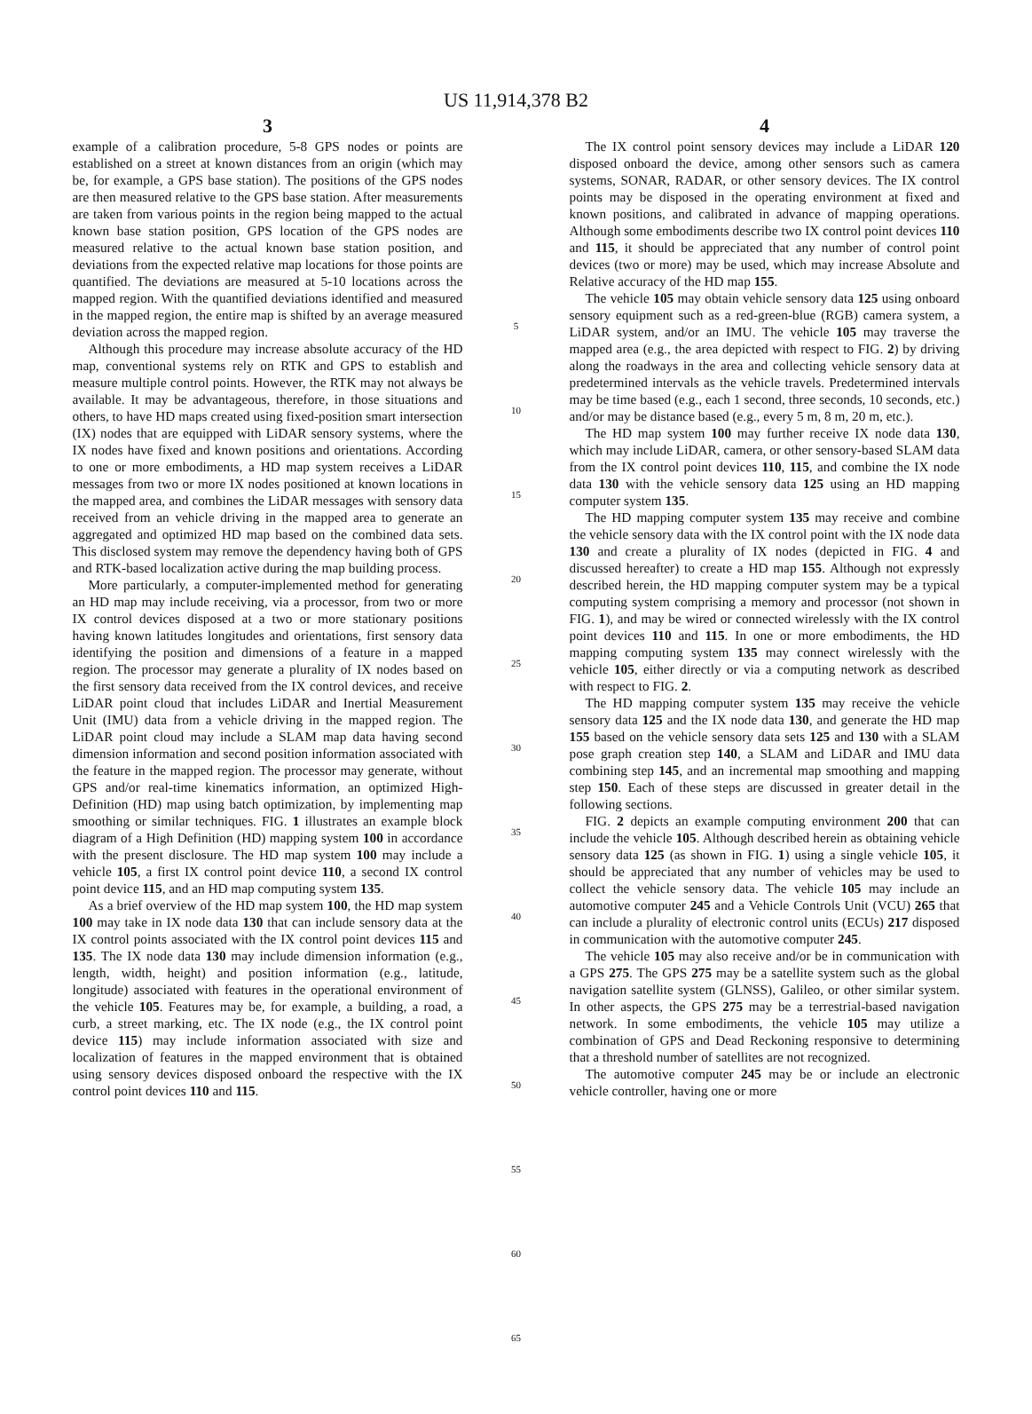US 11,914,378 B2
3
example of a calibration procedure, 5-8 GPS nodes or points are established on a street at known distances from an origin (which may be, for example, a GPS base station). The positions of the GPS nodes are then measured relative to the GPS base station. After measurements are taken from various points in the region being mapped to the actual known base station position, GPS location of the GPS nodes are measured relative to the actual known base station position, and deviations from the expected relative map locations for those points are quantified. The deviations are measured at 5-10 locations across the mapped region. With the quantified deviations identified and measured in the mapped region, the entire map is shifted by an average measured deviation across the mapped region.
Although this procedure may increase absolute accuracy of the HD map, conventional systems rely on RTK and GPS to establish and measure multiple control points. However, the RTK may not always be available. It may be advantageous, therefore, in those situations and others, to have HD maps created using fixed-position smart intersection (IX) nodes that are equipped with LiDAR sensory systems, where the IX nodes have fixed and known positions and orientations. According to one or more embodiments, a HD map system receives a LiDAR messages from two or more IX nodes positioned at known locations in the mapped area, and combines the LiDAR messages with sensory data received from an vehicle driving in the mapped area to generate an aggregated and optimized HD map based on the combined data sets. This disclosed system may remove the dependency having both of GPS and RTK-based localization active during the map building process.
More particularly, a computer-implemented method for generating an HD map may include receiving, via a processor, from two or more IX control devices disposed at a two or more stationary positions having known latitudes longitudes and orientations, first sensory data identifying the position and dimensions of a feature in a mapped region. The processor may generate a plurality of IX nodes based on the first sensory data received from the IX control devices, and receive LiDAR point cloud that includes LiDAR and Inertial Measurement Unit (IMU) data from a vehicle driving in the mapped region. The LiDAR point cloud may include a SLAM map data having second dimension information and second position information associated with the feature in the mapped region. The processor may generate, without GPS and/or real-time kinematics information, an optimized High-Definition (HD) map using batch optimization, by implementing map smoothing or similar techniques. FIG. 1 illustrates an example block diagram of a High Definition (HD) mapping system 100 in accordance with the present disclosure. The HD map system 100 may include a vehicle 105, a first IX control point device 110, a second IX control point device 115, and an HD map computing system 135.
As a brief overview of the HD map system 100, the HD map system 100 may take in IX node data 130 that can include sensory data at the IX control points associated with the IX control point devices 115 and 135. The IX node data 130 may include dimension information (e.g., length, width, height) and position information (e.g., latitude, longitude) associated with features in the operational environment of the vehicle 105. Features may be, for example, a building, a road, a curb, a street marking, etc. The IX node (e.g., the IX control point device 115) may include information associated with size and localization of features in the mapped environment that is obtained using sensory devices disposed onboard the respective with the IX control point devices 110 and 115.
5
10
15
20
25
30
35
40
45
50
55
60
65
4
The IX control point sensory devices may include a LiDAR 120 disposed onboard the device, among other sensors such as camera systems, SONAR, RADAR, or other sensory devices. The IX control points may be disposed in the operating environment at fixed and known positions, and calibrated in advance of mapping operations. Although some embodiments describe two IX control point devices 110 and 115, it should be appreciated that any number of control point devices (two or more) may be used, which may increase Absolute and Relative accuracy of the HD map 155.
The vehicle 105 may obtain vehicle sensory data 125 using onboard sensory equipment such as a red-green-blue (RGB) camera system, a LiDAR system, and/or an IMU. The vehicle 105 may traverse the mapped area (e.g., the area depicted with respect to FIG. 2) by driving along the roadways in the area and collecting vehicle sensory data at predetermined intervals as the vehicle travels. Predetermined intervals may be time based (e.g., each 1 second, three seconds, 10 seconds, etc.) and/or may be distance based (e.g., every 5 m, 8 m, 20 m, etc.).
The HD map system 100 may further receive IX node data 130, which may include LiDAR, camera, or other sensory-based SLAM data from the IX control point devices 110, 115, and combine the IX node data 130 with the vehicle sensory data 125 using an HD mapping computer system 135.
The HD mapping computer system 135 may receive and combine the vehicle sensory data with the IX control point with the IX node data 130 and create a plurality of IX nodes (depicted in FIG. 4 and discussed hereafter) to create a HD map 155. Although not expressly described herein, the HD mapping computer system may be a typical computing system comprising a memory and processor (not shown in FIG. 1), and may be wired or connected wirelessly with the IX control point devices 110 and 115. In one or more embodiments, the HD mapping computing system 135 may connect wirelessly with the vehicle 105, either directly or via a computing network as described with respect to FIG. 2.
The HD mapping computer system 135 may receive the vehicle sensory data 125 and the IX node data 130, and generate the HD map 155 based on the vehicle sensory data sets 125 and 130 with a SLAM pose graph creation step 140, a SLAM and LiDAR and IMU data combining step 145, and an incremental map smoothing and mapping step 150. Each of these steps are discussed in greater detail in the following sections.
FIG. 2 depicts an example computing environment 200 that can include the vehicle 105. Although described herein as obtaining vehicle sensory data 125 (as shown in FIG. 1) using a single vehicle 105, it should be appreciated that any number of vehicles may be used to collect the vehicle sensory data. The vehicle 105 may include an automotive computer 245 and a Vehicle Controls Unit (VCU) 265 that can include a plurality of electronic control units (ECUs) 217 disposed in communication with the automotive computer 245.
The vehicle 105 may also receive and/or be in communication with a GPS 275. The GPS 275 may be a satellite system such as the global navigation satellite system (GLNSS), Galileo, or other similar system. In other aspects, the GPS 275 may be a terrestrial-based navigation network. In some embodiments, the vehicle 105 may utilize a combination of GPS and Dead Reckoning responsive to determining that a threshold number of satellites are not recognized.
The automotive computer 245 may be or include an electronic vehicle controller, having one or more